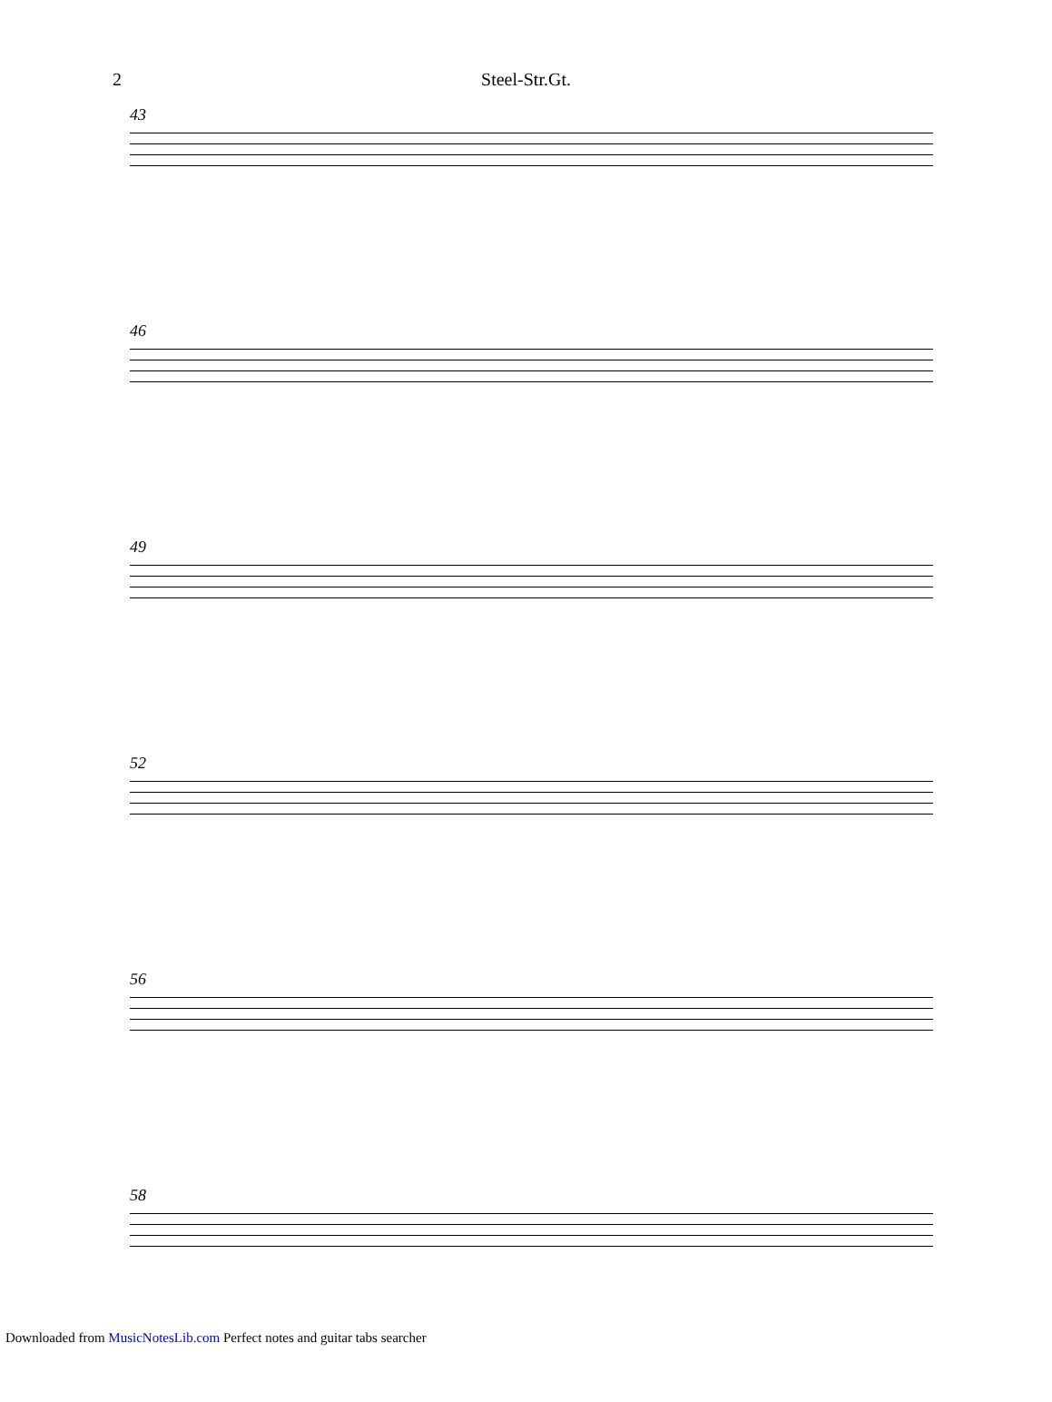2
Steel-Str.Gt.
43
46
49
52
56
58
Downloaded from MusicNotesLib.com Perfect notes and guitar tabs searcher